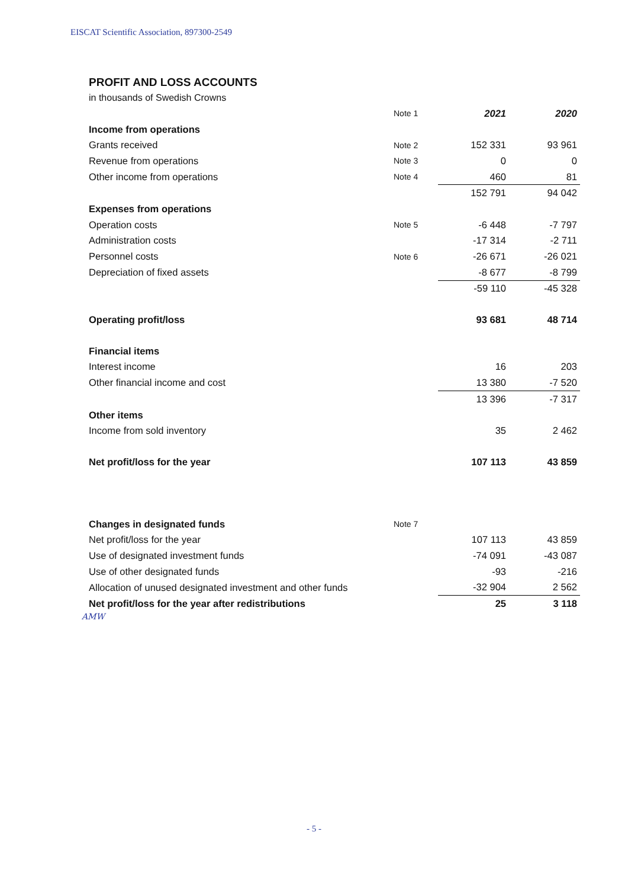EISCAT Scientific Association, 897300-2549
PROFIT AND LOSS ACCOUNTS
in thousands of Swedish Crowns
| | Note 1 | 2021 | 2020 |
| Income from operations | | | |
| Grants received | Note 2 | 152 331 | 93 961 |
| Revenue from operations | Note 3 | 0 | 0 |
| Other income from operations | Note 4 | 460 | 81 |
| | | 152 791 | 94 042 |
| Expenses from operations | | | |
| Operation costs | Note 5 | -6 448 | -7 797 |
| Administration costs | | -17 314 | -2 711 |
| Personnel costs | Note 6 | -26 671 | -26 021 |
| Depreciation of fixed assets | | -8 677 | -8 799 |
| | | -59 110 | -45 328 |
| Operating profit/loss | | 93 681 | 48 714 |
| Financial items | | | |
| Interest income | | 16 | 203 |
| Other financial income and cost | | 13 380 | -7 520 |
| | | 13 396 | -7 317 |
| Other items | | | |
| Income from sold inventory | | 35 | 2 462 |
| Net profit/loss for the year | | 107 113 | 43 859 |
| Changes in designated funds | Note 7 | | |
| Net profit/loss for the year | | 107 113 | 43 859 |
| Use of designated investment funds | | -74 091 | -43 087 |
| Use of other designated funds | | -93 | -216 |
| Allocation of unused designated investment and other funds | | -32 904 | 2 562 |
| Net profit/loss for the year after redistributions | | 25 | 3 118 |
AMW
- 5 -